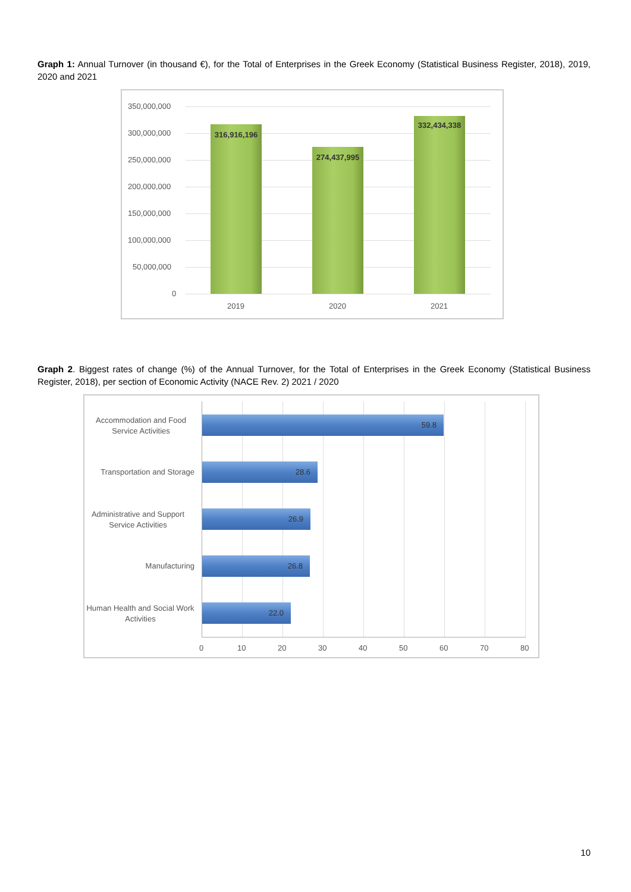Graph 1: Annual Turnover (in thousand €), for the Total of Enterprises in the Greek Economy (Statistical Business Register, 2018), 2019, 2020 and 2021
350,000,000
300,000,000
250,000,000
200,000,000
150,000,000
100,000,000
50,000,000
0
316,916,196
274,437,995
332,434,338
2019 2020 2021
Graph 2. Biggest rates of change (%) of the Annual Turnover, for the Total of Enterprises in the Greek Economy (Statistical Business Register, 2018), per section of Economic Activity (NACE Rev. 2) 2021 / 2020
Accommodation and Food Service Activities
59.8
Transportation and Storage
28.6
Administrative and Support Service Activities
26.9
Manufacturing 26.8
Human Health and Social Work Activities
22.0
0 10 20 30 40 50 60 70 80
10